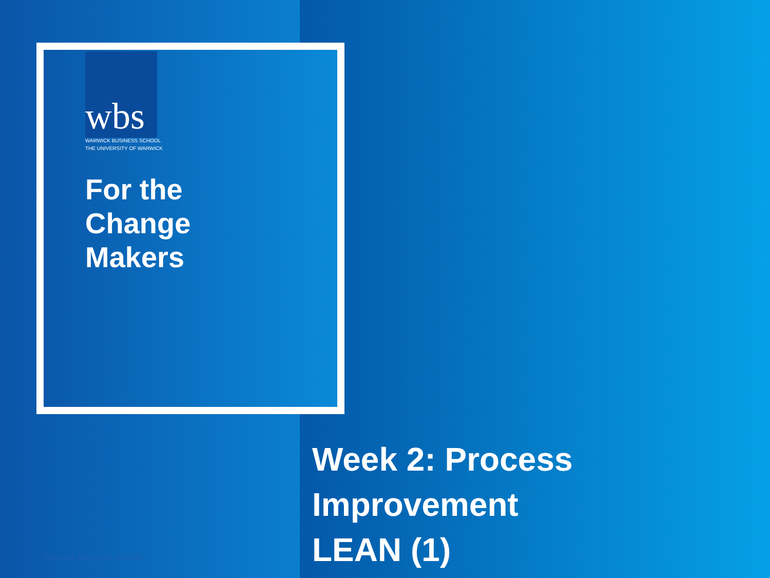wbs
WARWICK BUSINESS SCHOOL
THE UNIVERSITY OF WARWICK
For the
Change
Makers
Week 2: Process
Improvement
LEAN (1)
Warwick Business School